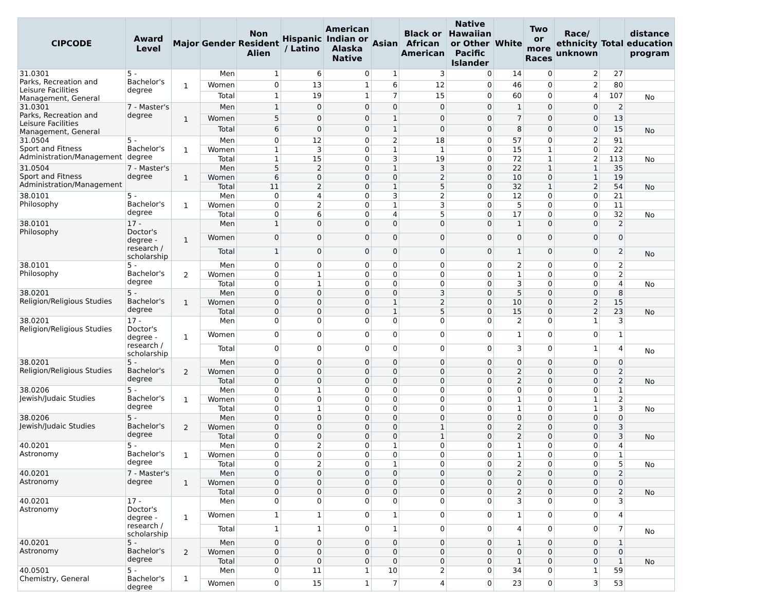| CIPCODE | Award Level | Major | Gender | Non Resident Alien | Hispanic / Latino | American Indian or Alaska Native | Asian | Black or African American | Native Hawaiian or Other Pacific Islander | White | Two or more Races | Race/ ethnicity unknown | Total | distance education program |
| --- | --- | --- | --- | --- | --- | --- | --- | --- | --- | --- | --- | --- | --- | --- |
| 31.0301 Parks, Recreation and Leisure Facilities Management, General | 5 - Bachelor's degree | 1 | Men | 1 | 6 | 0 | 1 | 3 | 0 | 14 | 0 | 2 | 27 | |
| | | | Women | 0 | 13 | 1 | 6 | 12 | 0 | 46 | 0 | 2 | 80 | |
| | | | Total | 1 | 19 | 1 | 7 | 15 | 0 | 60 | 0 | 4 | 107 | No |
| 31.0301 Parks, Recreation and Leisure Facilities Management, General | 7 - Master's degree | 1 | Men | 1 | 0 | 0 | 0 | 0 | 0 | 1 | 0 | 0 | 2 | |
| | | | Women | 5 | 0 | 0 | 1 | 0 | 0 | 7 | 0 | 0 | 13 | |
| | | | Total | 6 | 0 | 0 | 1 | 0 | 0 | 8 | 0 | 0 | 15 | No |
| 31.0504 Sport and Fitness Administration/Management | 5 - Bachelor's degree | 1 | Men | 0 | 12 | 0 | 2 | 18 | 0 | 57 | 0 | 2 | 91 | |
| | | | Women | 1 | 3 | 0 | 1 | 1 | 0 | 15 | 1 | 0 | 22 | |
| | | | Total | 1 | 15 | 0 | 3 | 19 | 0 | 72 | 1 | 2 | 113 | No |
| 31.0504 Sport and Fitness Administration/Management | 7 - Master's degree | 1 | Men | 5 | 2 | 0 | 1 | 3 | 0 | 22 | 1 | 1 | 35 | |
| | | | Women | 6 | 0 | 0 | 0 | 2 | 0 | 10 | 0 | 1 | 19 | |
| | | | Total | 11 | 2 | 0 | 1 | 5 | 0 | 32 | 1 | 2 | 54 | No |
| 38.0101 Philosophy | 5 - Bachelor's degree | 1 | Men | 0 | 4 | 0 | 3 | 2 | 0 | 12 | 0 | 0 | 21 | |
| | | | Women | 0 | 2 | 0 | 1 | 3 | 0 | 5 | 0 | 0 | 11 | |
| | | | Total | 0 | 6 | 0 | 4 | 5 | 0 | 17 | 0 | 0 | 32 | No |
| 38.0101 Philosophy | 17 - Doctor's degree - research / scholarship | 1 | Men | 1 | 0 | 0 | 0 | 0 | 0 | 1 | 0 | 0 | 2 | |
| | | | Women | 0 | 0 | 0 | 0 | 0 | 0 | 0 | 0 | 0 | 0 | |
| | | | Total | 1 | 0 | 0 | 0 | 0 | 0 | 1 | 0 | 0 | 2 | No |
| 38.0101 Philosophy | 5 - Bachelor's degree | 2 | Men | 0 | 0 | 0 | 0 | 0 | 0 | 2 | 0 | 0 | 2 | |
| | | | Women | 0 | 1 | 0 | 0 | 0 | 0 | 1 | 0 | 0 | 2 | |
| | | | Total | 0 | 1 | 0 | 0 | 0 | 0 | 3 | 0 | 0 | 4 | No |
| 38.0201 Religion/Religious Studies | 5 - Bachelor's degree | 1 | Men | 0 | 0 | 0 | 0 | 3 | 0 | 5 | 0 | 0 | 8 | |
| | | | Women | 0 | 0 | 0 | 1 | 2 | 0 | 10 | 0 | 2 | 15 | |
| | | | Total | 0 | 0 | 0 | 1 | 5 | 0 | 15 | 0 | 2 | 23 | No |
| 38.0201 Religion/Religious Studies | 17 - Doctor's degree - research / scholarship | 1 | Men | 0 | 0 | 0 | 0 | 0 | 0 | 2 | 0 | 1 | 3 | |
| | | | Women | 0 | 0 | 0 | 0 | 0 | 0 | 1 | 0 | 0 | 1 | |
| | | | Total | 0 | 0 | 0 | 0 | 0 | 0 | 3 | 0 | 1 | 4 | No |
| 38.0201 Religion/Religious Studies | 5 - Bachelor's degree | 2 | Men | 0 | 0 | 0 | 0 | 0 | 0 | 0 | 0 | 0 | 0 | |
| | | | Women | 0 | 0 | 0 | 0 | 0 | 0 | 2 | 0 | 0 | 2 | |
| | | | Total | 0 | 0 | 0 | 0 | 0 | 0 | 2 | 0 | 0 | 2 | No |
| 38.0206 Jewish/Judaic Studies | 5 - Bachelor's degree | 1 | Men | 0 | 1 | 0 | 0 | 0 | 0 | 0 | 0 | 0 | 1 | |
| | | | Women | 0 | 0 | 0 | 0 | 0 | 0 | 1 | 0 | 1 | 2 | |
| | | | Total | 0 | 1 | 0 | 0 | 0 | 0 | 1 | 0 | 1 | 3 | No |
| 38.0206 Jewish/Judaic Studies | 5 - Bachelor's degree | 2 | Men | 0 | 0 | 0 | 0 | 0 | 0 | 0 | 0 | 0 | 0 | |
| | | | Women | 0 | 0 | 0 | 0 | 1 | 0 | 2 | 0 | 0 | 3 | |
| | | | Total | 0 | 0 | 0 | 0 | 1 | 0 | 2 | 0 | 0 | 3 | No |
| 40.0201 Astronomy | 5 - Bachelor's degree | 1 | Men | 0 | 2 | 0 | 1 | 0 | 0 | 1 | 0 | 0 | 4 | |
| | | | Women | 0 | 0 | 0 | 0 | 0 | 0 | 1 | 0 | 0 | 1 | |
| | | | Total | 0 | 2 | 0 | 1 | 0 | 0 | 2 | 0 | 0 | 5 | No |
| 40.0201 Astronomy | 7 - Master's degree | 1 | Men | 0 | 0 | 0 | 0 | 0 | 0 | 2 | 0 | 0 | 2 | |
| | | | Women | 0 | 0 | 0 | 0 | 0 | 0 | 0 | 0 | 0 | 0 | |
| | | | Total | 0 | 0 | 0 | 0 | 0 | 0 | 2 | 0 | 0 | 2 | No |
| 40.0201 Astronomy | 17 - Doctor's degree - research / scholarship | 1 | Men | 0 | 0 | 0 | 0 | 0 | 0 | 3 | 0 | 0 | 3 | |
| | | | Women | 1 | 1 | 0 | 1 | 0 | 0 | 1 | 0 | 0 | 4 | |
| | | | Total | 1 | 1 | 0 | 1 | 0 | 0 | 4 | 0 | 0 | 7 | No |
| 40.0201 Astronomy | 5 - Bachelor's degree | 2 | Men | 0 | 0 | 0 | 0 | 0 | 0 | 1 | 0 | 0 | 1 | |
| | | | Women | 0 | 0 | 0 | 0 | 0 | 0 | 0 | 0 | 0 | 0 | |
| | | | Total | 0 | 0 | 0 | 0 | 0 | 0 | 1 | 0 | 0 | 1 | No |
| 40.0501 Chemistry, General | 5 - Bachelor's degree | 1 | Men | 0 | 11 | 1 | 10 | 2 | 0 | 34 | 0 | 1 | 59 | |
| | | | Women | 0 | 15 | 1 | 7 | 4 | 0 | 23 | 0 | 3 | 53 | |